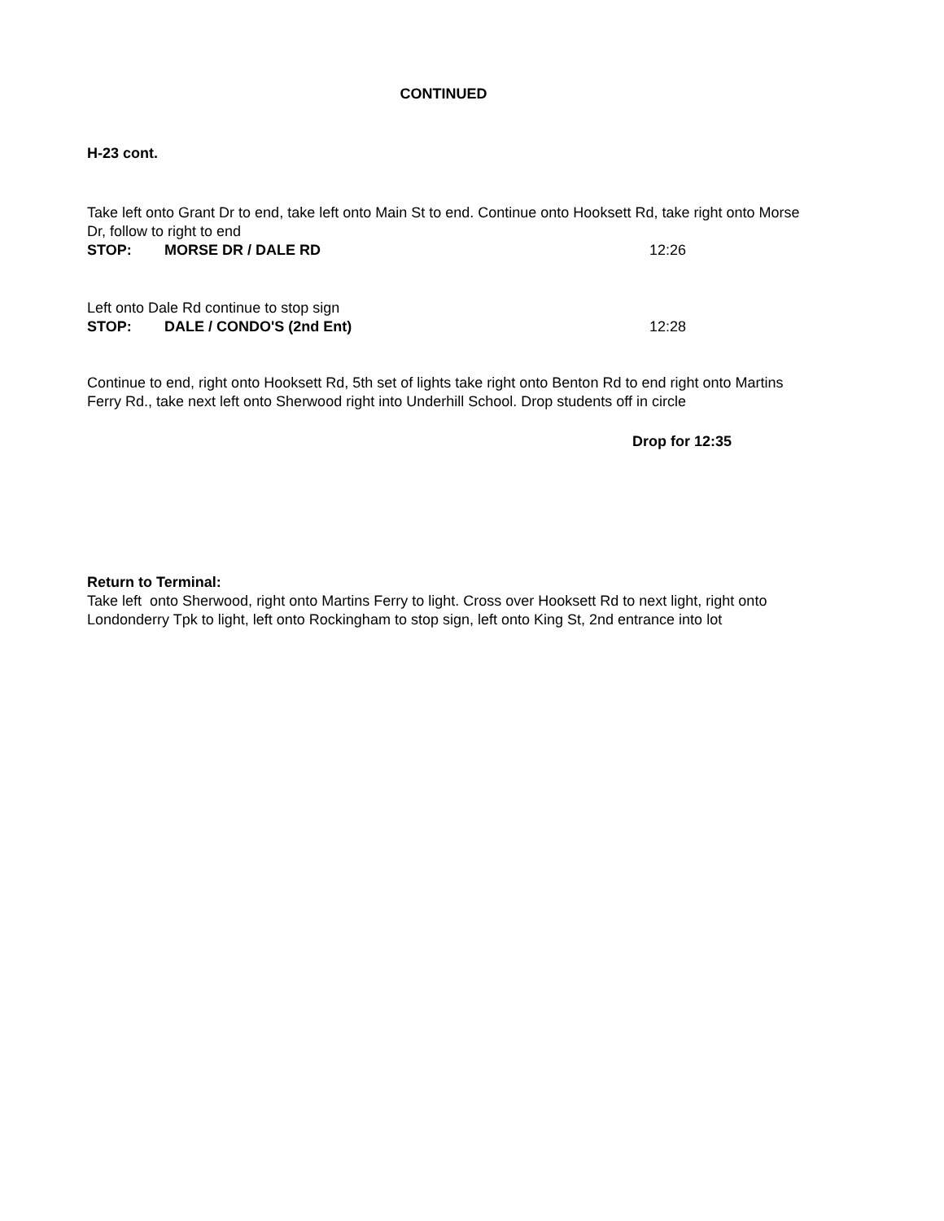CONTINUED
H-23 cont.
Take left onto Grant Dr to end, take left onto Main St to end. Continue onto Hooksett Rd, take right onto Morse Dr, follow to right to end
STOP: MORSE DR / DALE RD 12:26
Left onto Dale Rd continue to stop sign
STOP: DALE / CONDO'S (2nd Ent) 12:28
Continue to end, right onto Hooksett Rd, 5th set of lights take right onto Benton Rd to end right onto Martins Ferry Rd., take next left onto Sherwood right into Underhill School. Drop students off in circle
Drop for 12:35
Return to Terminal:
Take left onto Sherwood, right onto Martins Ferry to light. Cross over Hooksett Rd to next light, right onto Londonderry Tpk to light, left onto Rockingham to stop sign, left onto King St, 2nd entrance into lot